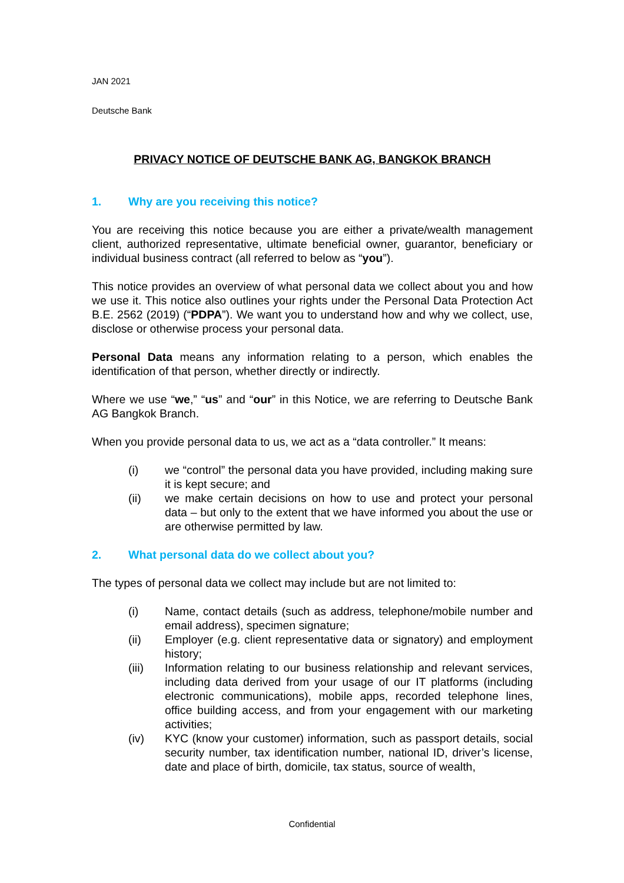JAN 2021
Deutsche Bank
PRIVACY NOTICE OF DEUTSCHE BANK AG, BANGKOK BRANCH
1. Why are you receiving this notice?
You are receiving this notice because you are either a private/wealth management client, authorized representative, ultimate beneficial owner, guarantor, beneficiary or individual business contract (all referred to below as “you”).
This notice provides an overview of what personal data we collect about you and how we use it. This notice also outlines your rights under the Personal Data Protection Act B.E. 2562 (2019) (“PDPA”). We want you to understand how and why we collect, use, disclose or otherwise process your personal data.
Personal Data means any information relating to a person, which enables the identification of that person, whether directly or indirectly.
Where we use “we,” “us” and “our” in this Notice, we are referring to Deutsche Bank AG Bangkok Branch.
When you provide personal data to us, we act as a “data controller.” It means:
(i) we “control” the personal data you have provided, including making sure it is kept secure; and
(ii) we make certain decisions on how to use and protect your personal data – but only to the extent that we have informed you about the use or are otherwise permitted by law.
2. What personal data do we collect about you?
The types of personal data we collect may include but are not limited to:
(i) Name, contact details (such as address, telephone/mobile number and email address), specimen signature;
(ii) Employer (e.g. client representative data or signatory) and employment history;
(iii) Information relating to our business relationship and relevant services, including data derived from your usage of our IT platforms (including electronic communications), mobile apps, recorded telephone lines, office building access, and from your engagement with our marketing activities;
(iv) KYC (know your customer) information, such as passport details, social security number, tax identification number, national ID, driver’s license, date and place of birth, domicile, tax status, source of wealth,
Confidential